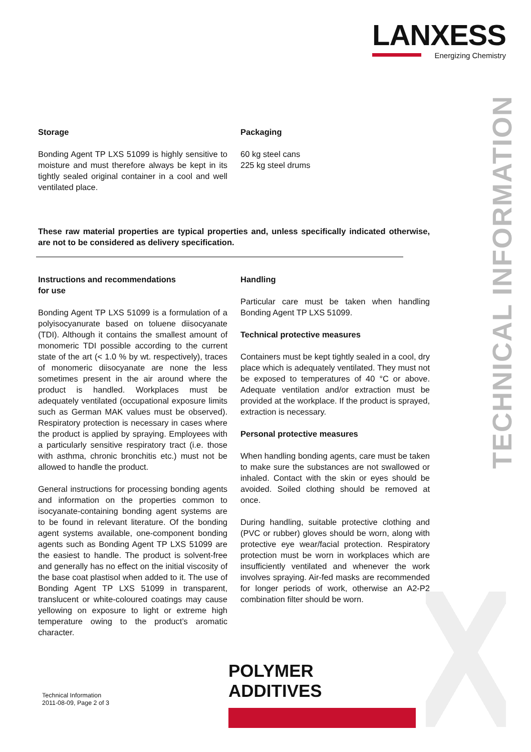LANXESS
Energizing Chemistry
TECHNICAL INFORMATION
Storage
Bonding Agent TP LXS 51099 is highly sensitive to moisture and must therefore always be kept in its tightly sealed original container in a cool and well ventilated place.
Packaging
60 kg steel cans
225 kg steel drums
These raw material properties are typical properties and, unless specifically indicated otherwise, are not to be considered as delivery specification.
Instructions and recommendations
for use
Bonding Agent TP LXS 51099 is a formulation of a polyisocyanurate based on toluene diisocyanate (TDI). Although it contains the smallest amount of monomeric TDI possible according to the current state of the art (< 1.0 % by wt. respectively), traces of monomeric diisocyanate are none the less sometimes present in the air around where the product is handled. Workplaces must be adequately ventilated (occupational exposure limits such as German MAK values must be observed). Respiratory protection is necessary in cases where the product is applied by spraying. Employees with a particularly sensitive respiratory tract (i.e. those with asthma, chronic bronchitis etc.) must not be allowed to handle the product.
General instructions for processing bonding agents and information on the properties common to isocyanate-containing bonding agent systems are to be found in relevant literature. Of the bonding agent systems available, one-component bonding agents such as Bonding Agent TP LXS 51099 are the easiest to handle. The product is solvent-free and generally has no effect on the initial viscosity of the base coat plastisol when added to it. The use of Bonding Agent TP LXS 51099 in transparent, translucent or white-coloured coatings may cause yellowing on exposure to light or extreme high temperature owing to the product’s aromatic character.
Handling
Particular care must be taken when handling Bonding Agent TP LXS 51099.
Technical protective measures
Containers must be kept tightly sealed in a cool, dry place which is adequately ventilated. They must not be exposed to temperatures of 40 °C or above. Adequate ventilation and/or extraction must be provided at the workplace. If the product is sprayed, extraction is necessary.
Personal protective measures
When handling bonding agents, care must be taken to make sure the substances are not swallowed or inhaled. Contact with the skin or eyes should be avoided. Soiled clothing should be removed at once.
During handling, suitable protective clothing and (PVC or rubber) gloves should be worn, along with protective eye wear/facial protection. Respiratory protection must be worn in workplaces which are insufficiently ventilated and whenever the work involves spraying. Air-fed masks are recommended for longer periods of work, otherwise an A2-P2 combination filter should be worn.
POLYMER
ADDITIVES
Technical Information
2011-08-09, Page 2 of 3